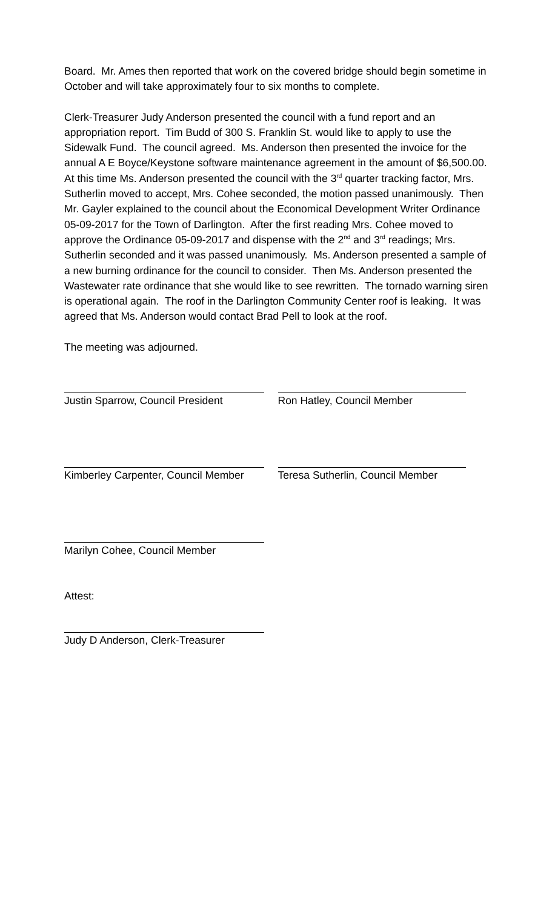Board. Mr. Ames then reported that work on the covered bridge should begin sometime in October and will take approximately four to six months to complete.
Clerk-Treasurer Judy Anderson presented the council with a fund report and an appropriation report. Tim Budd of 300 S. Franklin St. would like to apply to use the Sidewalk Fund. The council agreed. Ms. Anderson then presented the invoice for the annual A E Boyce/Keystone software maintenance agreement in the amount of $6,500.00. At this time Ms. Anderson presented the council with the 3<sup>rd</sup> quarter tracking factor, Mrs. Sutherlin moved to accept, Mrs. Cohee seconded, the motion passed unanimously. Then Mr. Gayler explained to the council about the Economical Development Writer Ordinance 05-09-2017 for the Town of Darlington. After the first reading Mrs. Cohee moved to approve the Ordinance 05-09-2017 and dispense with the 2<sup>nd</sup> and 3<sup>rd</sup> readings; Mrs. Sutherlin seconded and it was passed unanimously. Ms. Anderson presented a sample of a new burning ordinance for the council to consider. Then Ms. Anderson presented the Wastewater rate ordinance that she would like to see rewritten. The tornado warning siren is operational again. The roof in the Darlington Community Center roof is leaking. It was agreed that Ms. Anderson would contact Brad Pell to look at the roof.
The meeting was adjourned.
Justin Sparrow, Council President Ron Hatley, Council Member
Kimberley Carpenter, Council Member Teresa Sutherlin, Council Member
Marilyn Cohee, Council Member
Attest:
Judy D Anderson, Clerk-Treasurer